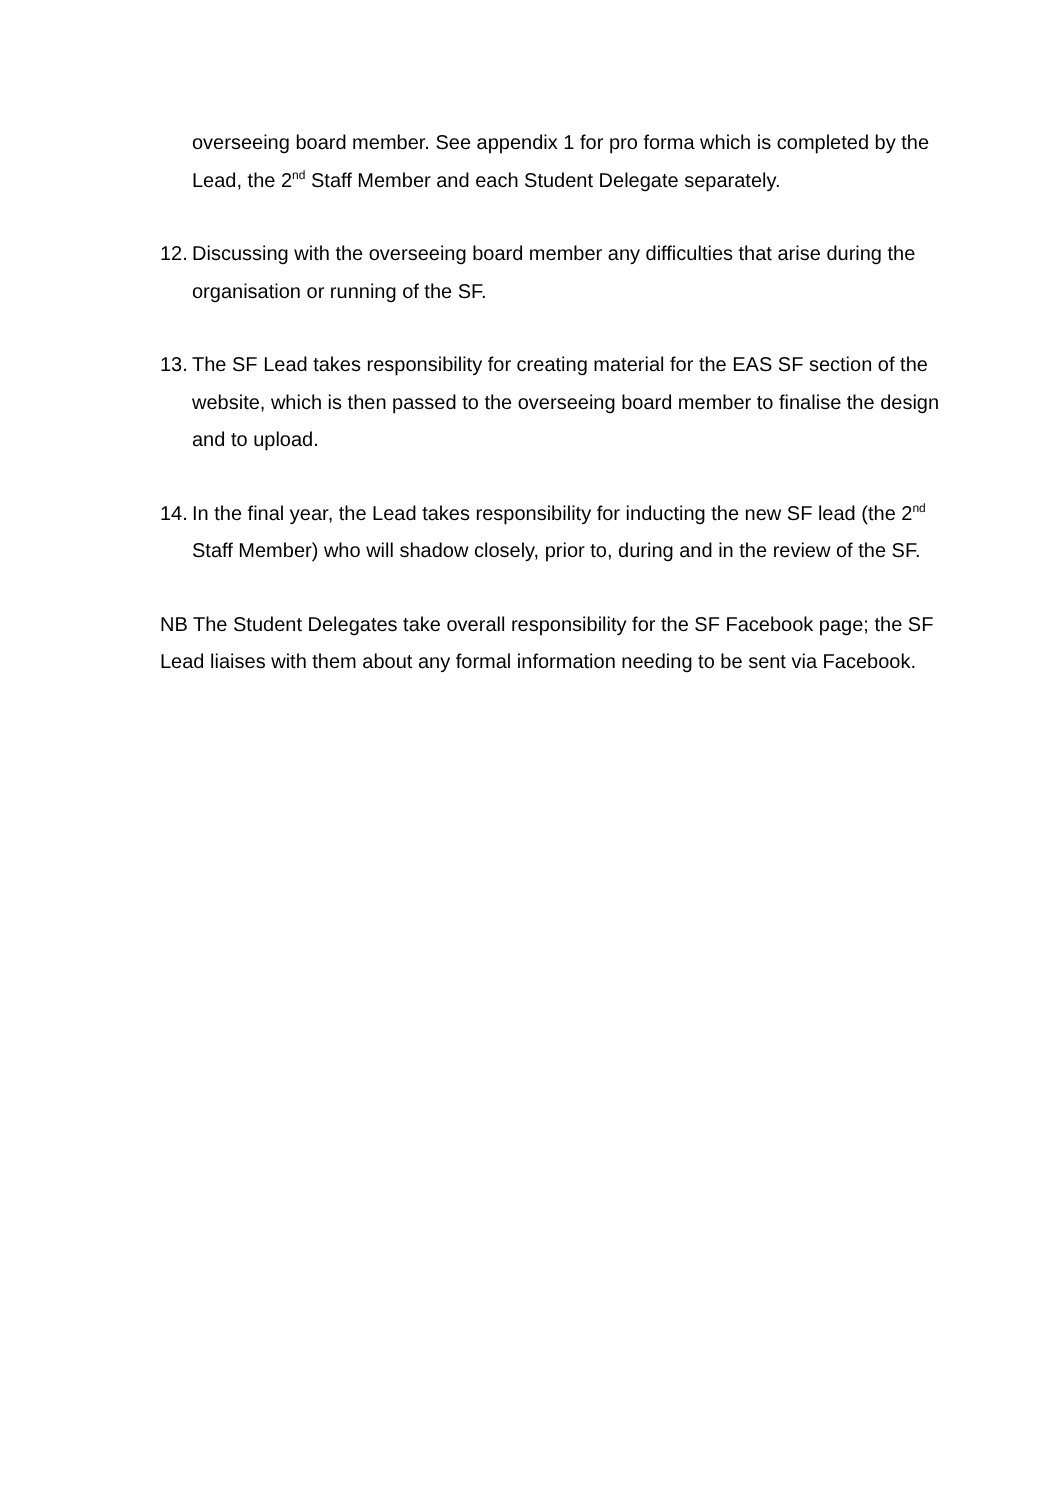overseeing board member. See appendix 1 for pro forma which is completed by the Lead, the 2<sup>nd</sup> Staff Member and each Student Delegate separately.
12.
Discussing with the overseeing board member any difficulties that arise during the organisation or running of the SF.
13.
The SF Lead takes responsibility for creating material for the EAS SF section of the website, which is then passed to the overseeing board member to finalise the design and to upload.
14.
In the final year, the Lead takes responsibility for inducting the new SF lead (the 2<sup>nd</sup> Staff Member) who will shadow closely, prior to, during and in the review of the SF.
NB The Student Delegates take overall responsibility for the SF Facebook page; the SF Lead liaises with them about any formal information needing to be sent via Facebook.